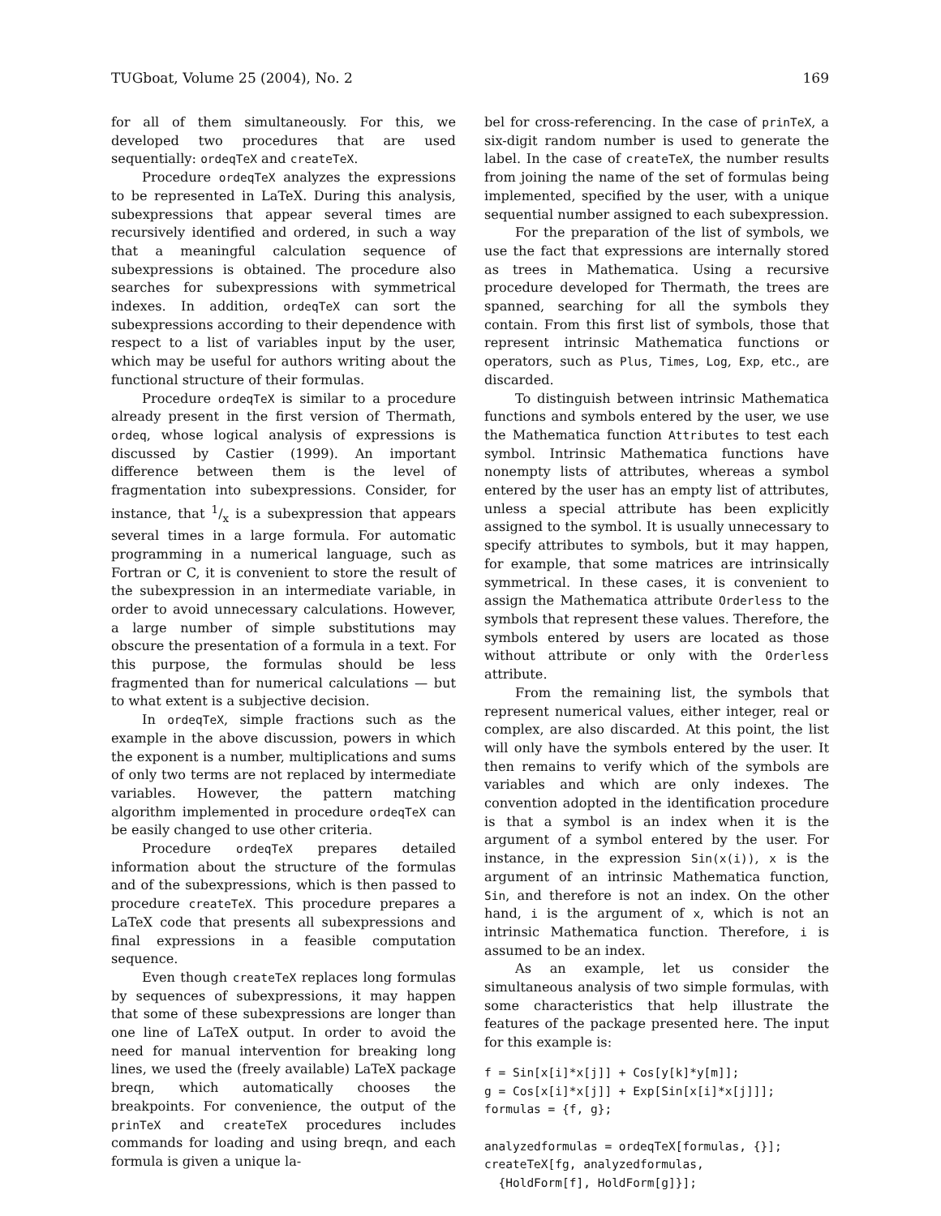TUGboat, Volume 25 (2004), No. 2 169
for all of them simultaneously. For this, we developed two procedures that are used sequentially: ordeqTeX and createTeX.
Procedure ordeqTeX analyzes the expressions to be represented in LaTeX. During this analysis, subexpressions that appear several times are recursively identified and ordered, in such a way that a meaningful calculation sequence of subexpressions is obtained. The procedure also searches for subexpressions with symmetrical indexes. In addition, ordeqTeX can sort the subexpressions according to their dependence with respect to a list of variables input by the user, which may be useful for authors writing about the functional structure of their formulas.
Procedure ordeqTeX is similar to a procedure already present in the first version of Thermath, ordeq, whose logical analysis of expressions is discussed by Castier (1999). An important difference between them is the level of fragmentation into subexpressions. Consider, for instance, that 1/x is a subexpression that appears several times in a large formula. For automatic programming in a numerical language, such as Fortran or C, it is convenient to store the result of the subexpression in an intermediate variable, in order to avoid unnecessary calculations. However, a large number of simple substitutions may obscure the presentation of a formula in a text. For this purpose, the formulas should be less fragmented than for numerical calculations — but to what extent is a subjective decision.
In ordeqTeX, simple fractions such as the example in the above discussion, powers in which the exponent is a number, multiplications and sums of only two terms are not replaced by intermediate variables. However, the pattern matching algorithm implemented in procedure ordeqTeX can be easily changed to use other criteria.
Procedure ordeqTeX prepares detailed information about the structure of the formulas and of the subexpressions, which is then passed to procedure createTeX. This procedure prepares a LaTeX code that presents all subexpressions and final expressions in a feasible computation sequence.
Even though createTeX replaces long formulas by sequences of subexpressions, it may happen that some of these subexpressions are longer than one line of LaTeX output. In order to avoid the need for manual intervention for breaking long lines, we used the (freely available) LaTeX package breqn, which automatically chooses the breakpoints. For convenience, the output of the prinTeX and createTeX procedures includes commands for loading and using breqn, and each formula is given a unique la-
bel for cross-referencing. In the case of prinTeX, a six-digit random number is used to generate the label. In the case of createTeX, the number results from joining the name of the set of formulas being implemented, specified by the user, with a unique sequential number assigned to each subexpression.
For the preparation of the list of symbols, we use the fact that expressions are internally stored as trees in Mathematica. Using a recursive procedure developed for Thermath, the trees are spanned, searching for all the symbols they contain. From this first list of symbols, those that represent intrinsic Mathematica functions or operators, such as Plus, Times, Log, Exp, etc., are discarded.
To distinguish between intrinsic Mathematica functions and symbols entered by the user, we use the Mathematica function Attributes to test each symbol. Intrinsic Mathematica functions have nonempty lists of attributes, whereas a symbol entered by the user has an empty list of attributes, unless a special attribute has been explicitly assigned to the symbol. It is usually unnecessary to specify attributes to symbols, but it may happen, for example, that some matrices are intrinsically symmetrical. In these cases, it is convenient to assign the Mathematica attribute Orderless to the symbols that represent these values. Therefore, the symbols entered by users are located as those without attribute or only with the Orderless attribute.
From the remaining list, the symbols that represent numerical values, either integer, real or complex, are also discarded. At this point, the list will only have the symbols entered by the user. It then remains to verify which of the symbols are variables and which are only indexes. The convention adopted in the identification procedure is that a symbol is an index when it is the argument of a symbol entered by the user. For instance, in the expression Sin(x(i)), x is the argument of an intrinsic Mathematica function, Sin, and therefore is not an index. On the other hand, i is the argument of x, which is not an intrinsic Mathematica function. Therefore, i is assumed to be an index.
As an example, let us consider the simultaneous analysis of two simple formulas, with some characteristics that help illustrate the features of the package presented here. The input for this example is:
f = Sin[x[i]*x[j]] + Cos[y[k]*y[m]];
g = Cos[x[i]*x[j]] + Exp[Sin[x[i]*x[j]]];
formulas = {f, g};

analyzedformulas = ordeqTeX[formulas, {}];
createTeX[fg, analyzedformulas,
  {HoldForm[f], HoldForm[g]}];